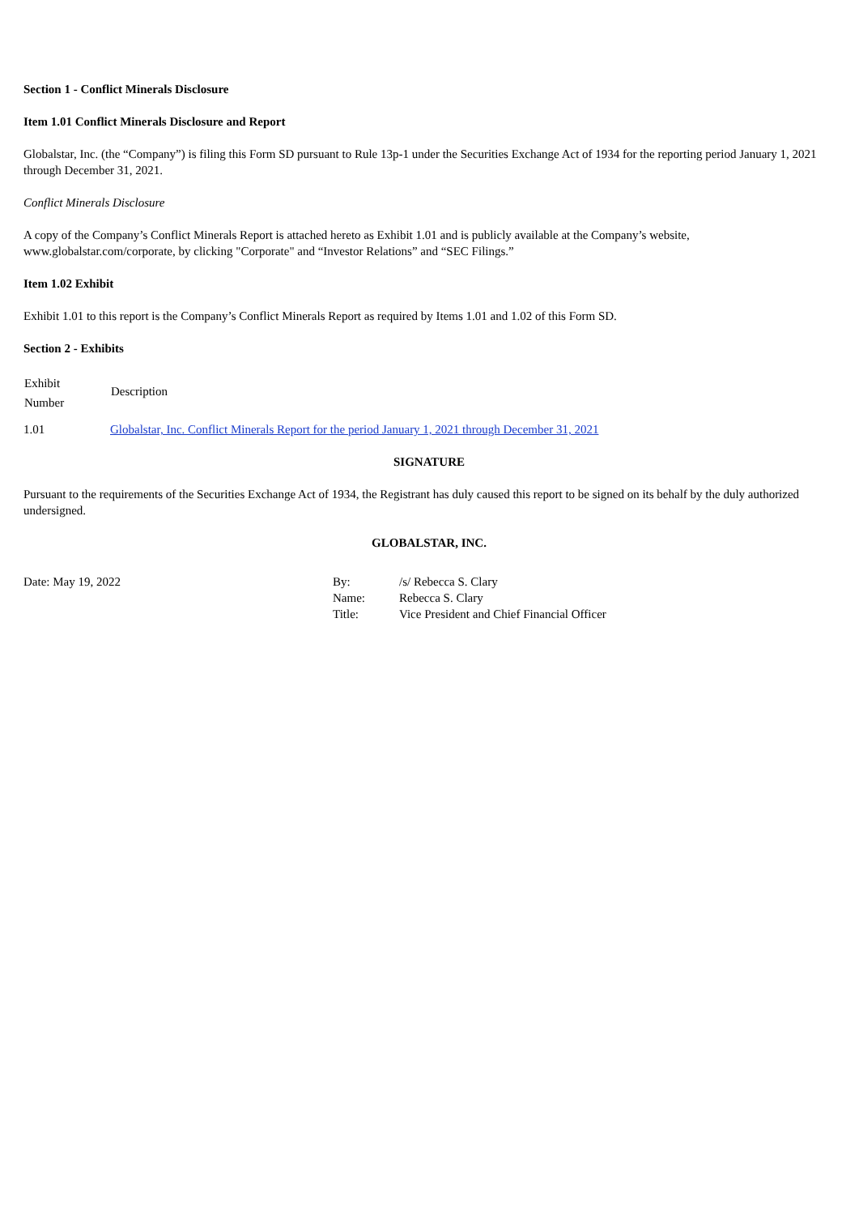Section 1 - Conflict Minerals Disclosure
Item 1.01 Conflict Minerals Disclosure and Report
Globalstar, Inc. (the “Company”) is filing this Form SD pursuant to Rule 13p-1 under the Securities Exchange Act of 1934 for the reporting period January 1, 2021 through December 31, 2021.
Conflict Minerals Disclosure
A copy of the Company’s Conflict Minerals Report is attached hereto as Exhibit 1.01 and is publicly available at the Company’s website, www.globalstar.com/corporate, by clicking "Corporate" and “Investor Relations” and “SEC Filings.”
Item 1.02 Exhibit
Exhibit 1.01 to this report is the Company’s Conflict Minerals Report as required by Items 1.01 and 1.02 of this Form SD.
Section 2 - Exhibits
| Exhibit Number | Description |
| --- | --- |
| 1.01 | Globalstar, Inc. Conflict Minerals Report for the period January 1, 2021 through December 31, 2021 |
SIGNATURE
Pursuant to the requirements of the Securities Exchange Act of 1934, the Registrant has duly caused this report to be signed on its behalf by the duly authorized undersigned.
GLOBALSTAR, INC.
| Date: May 19, 2022 | By: | /s/ Rebecca S. Clary |
| | Name: | Rebecca S. Clary |
| | Title: | Vice President and Chief Financial Officer |